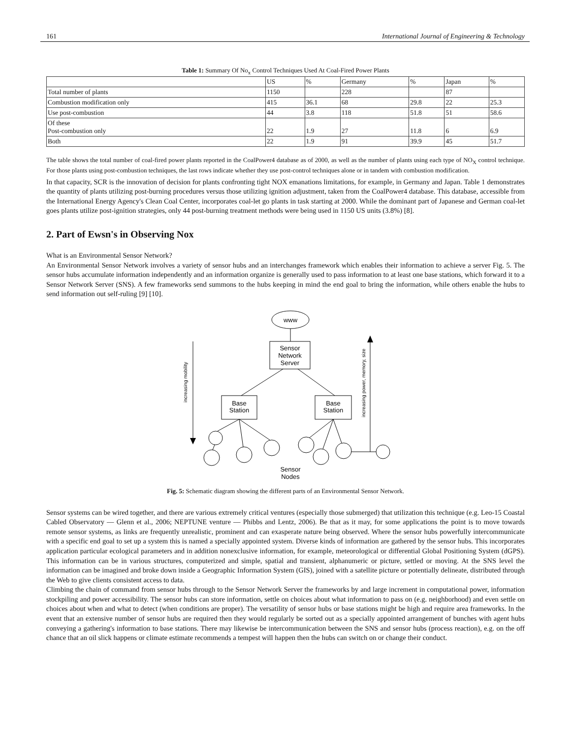161 International Journal of Engineering & Technology
Table 1: Summary Of No<sub>x</sub> Control Techniques Used At Coal-Fired Power Plants
| | US | % | Germany | % | Japan | % |
| Total number of plants | 1150 | | 228 | | 87 | |
| Combustion modification only | 415 | 36.1 | 68 | 29.8 | 22 | 25.3 |
| Use post-combustion | 44 | 3.8 | 118 | 51.8 | 51 | 58.6 |
| Of these Post-combustion only | 22 | 1.9 | 27 | 11.8 | 6 | 6.9 |
| Both | 22 | 1.9 | 91 | 39.9 | 45 | 51.7 |
The table shows the total number of coal-fired power plants reported in the CoalPower4 database as of 2000, as well as the number of plants using each type of NO<sub>X</sub> control technique. For those plants using post-combustion techniques, the last rows indicate whether they use post-control techniques alone or in tandem with combustion modification.
In that capacity, SCR is the innovation of decision for plants confronting tight NOX emanations limitations, for example, in Germany and Japan. Table 1 demonstrates the quantity of plants utilizing post-burning procedures versus those utilizing ignition adjustment, taken from the CoalPower4 database. This database, accessible from the International Energy Agency's Clean Coal Center, incorporates coal-let go plants in task starting at 2000. While the dominant part of Japanese and German coal-let goes plants utilize post-ignition strategies, only 44 post-burning treatment methods were being used in 1150 US units (3.8%) [8].
2. Part of Ewsn's in Observing Nox
What is an Environmental Sensor Network?
An Environmental Sensor Network involves a variety of sensor hubs and an interchanges framework which enables their information to achieve a server Fig. 5. The sensor hubs accumulate information independently and an information organize is generally used to pass information to at least one base stations, which forward it to a Sensor Network Server (SNS). A few frameworks send summons to the hubs keeping in mind the end goal to bring the information, while others enable the hubs to send information out self-ruling [9] [10].
www
Sensor
Network
Server
Base
Station
Base
Station
increasing mobility
increasing power, memory, size
Sensor
Nodes
Fig. 5: Schematic diagram showing the different parts of an Environmental Sensor Network.
Sensor systems can be wired together, and there are various extremely critical ventures (especially those submerged) that utilization this technique (e.g. Leo-15 Coastal Cabled Observatory — Glenn et al., 2006; NEPTUNE venture — Phibbs and Lentz, 2006). Be that as it may, for some applications the point is to move towards remote sensor systems, as links are frequently unrealistic, prominent and can exasperate nature being observed. Where the sensor hubs powerfully intercommunicate with a specific end goal to set up a system this is named a specially appointed system. Diverse kinds of information are gathered by the sensor hubs. This incorporates application particular ecological parameters and in addition nonexclusive information, for example, meteorological or differential Global Positioning System (dGPS). This information can be in various structures, computerized and simple, spatial and transient, alphanumeric or picture, settled or moving. At the SNS level the information can be imagined and broke down inside a Geographic Information System (GIS), joined with a satellite picture or potentially delineate, distributed through the Web to give clients consistent access to data.
Climbing the chain of command from sensor hubs through to the Sensor Network Server the frameworks by and large increment in computational power, information stockpiling and power accessibility. The sensor hubs can store information, settle on choices about what information to pass on (e.g. neighborhood) and even settle on choices about when and what to detect (when conditions are proper). The versatility of sensor hubs or base stations might be high and require area frameworks. In the event that an extensive number of sensor hubs are required then they would regularly be sorted out as a specially appointed arrangement of bunches with agent hubs conveying a gathering's information to base stations. There may likewise be intercommunication between the SNS and sensor hubs (process reaction), e.g. on the off chance that an oil slick happens or climate estimate recommends a tempest will happen then the hubs can switch on or change their conduct.